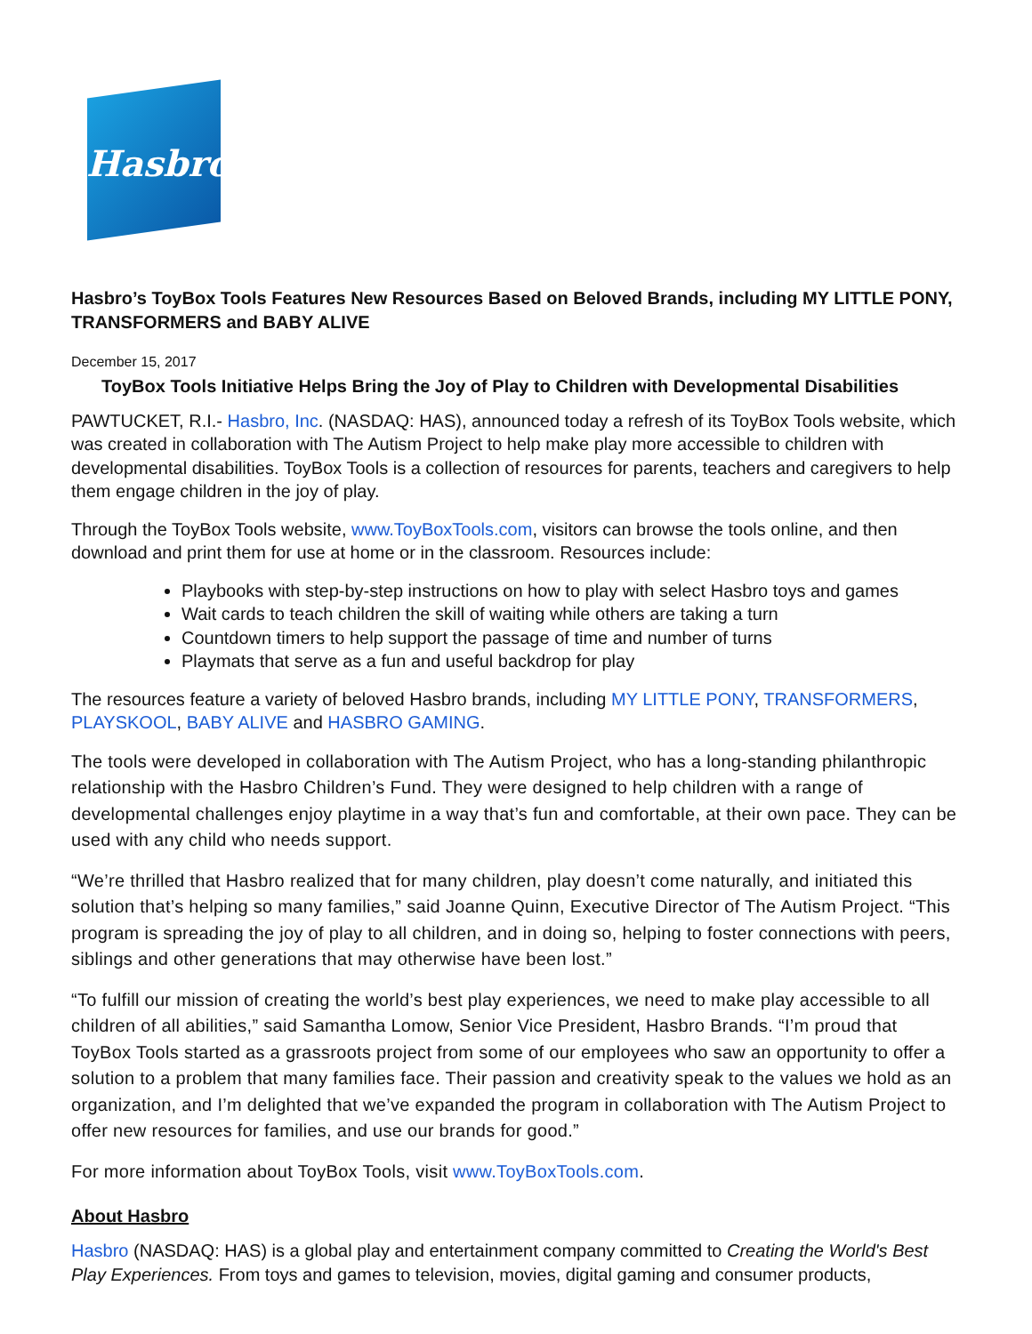Hasbro
Hasbro’s ToyBox Tools Features New Resources Based on Beloved Brands, including MY LITTLE PONY, TRANSFORMERS and BABY ALIVE
December 15, 2017
ToyBox Tools Initiative Helps Bring the Joy of Play to Children with Developmental Disabilities
PAWTUCKET, R.I.- Hasbro, Inc. (NASDAQ: HAS), announced today a refresh of its ToyBox Tools website, which was created in collaboration with The Autism Project to help make play more accessible to children with developmental disabilities. ToyBox Tools is a collection of resources for parents, teachers and caregivers to help them engage children in the joy of play.
Through the ToyBox Tools website, www.ToyBoxTools.com, visitors can browse the tools online, and then download and print them for use at home or in the classroom. Resources include:
Playbooks with step-by-step instructions on how to play with select Hasbro toys and games
Wait cards to teach children the skill of waiting while others are taking a turn
Countdown timers to help support the passage of time and number of turns
Playmats that serve as a fun and useful backdrop for play
The resources feature a variety of beloved Hasbro brands, including MY LITTLE PONY, TRANSFORMERS, PLAYSKOOL, BABY ALIVE and HASBRO GAMING.
The tools were developed in collaboration with The Autism Project, who has a long-standing philanthropic relationship with the Hasbro Children’s Fund. They were designed to help children with a range of developmental challenges enjoy playtime in a way that’s fun and comfortable, at their own pace. They can be used with any child who needs support.
“We’re thrilled that Hasbro realized that for many children, play doesn’t come naturally, and initiated this solution that’s helping so many families,” said Joanne Quinn, Executive Director of The Autism Project. “This program is spreading the joy of play to all children, and in doing so, helping to foster connections with peers, siblings and other generations that may otherwise have been lost.”
“To fulfill our mission of creating the world’s best play experiences, we need to make play accessible to all children of all abilities,” said Samantha Lomow, Senior Vice President, Hasbro Brands. “I’m proud that ToyBox Tools started as a grassroots project from some of our employees who saw an opportunity to offer a solution to a problem that many families face. Their passion and creativity speak to the values we hold as an organization, and I’m delighted that we’ve expanded the program in collaboration with The Autism Project to offer new resources for families, and use our brands for good.”
For more information about ToyBox Tools, visit www.ToyBoxTools.com.
About Hasbro
Hasbro (NASDAQ: HAS) is a global play and entertainment company committed to Creating the World's Best Play Experiences. From toys and games to television, movies, digital gaming and consumer products,